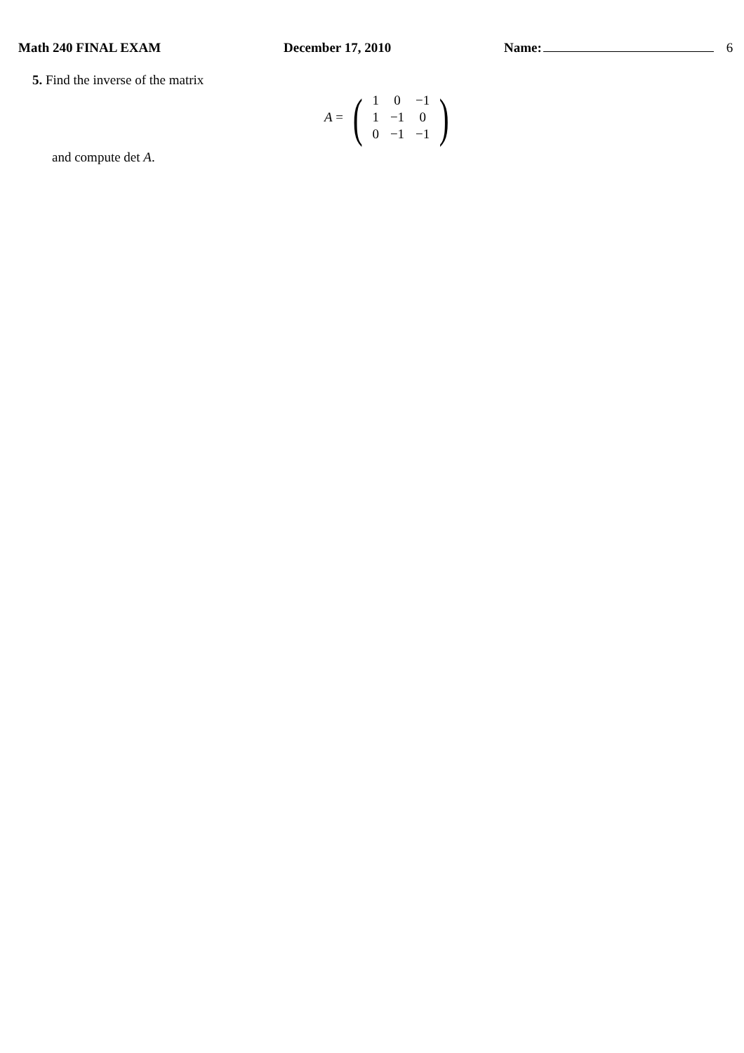Math 240 FINAL EXAM December 17, 2010 Name: 6
5. Find the inverse of the matrix
A = (
| 1 | 0 | −1 |
| 1 | −1 | 0 |
| 0 | −1 | −1 |
)
and compute det A.